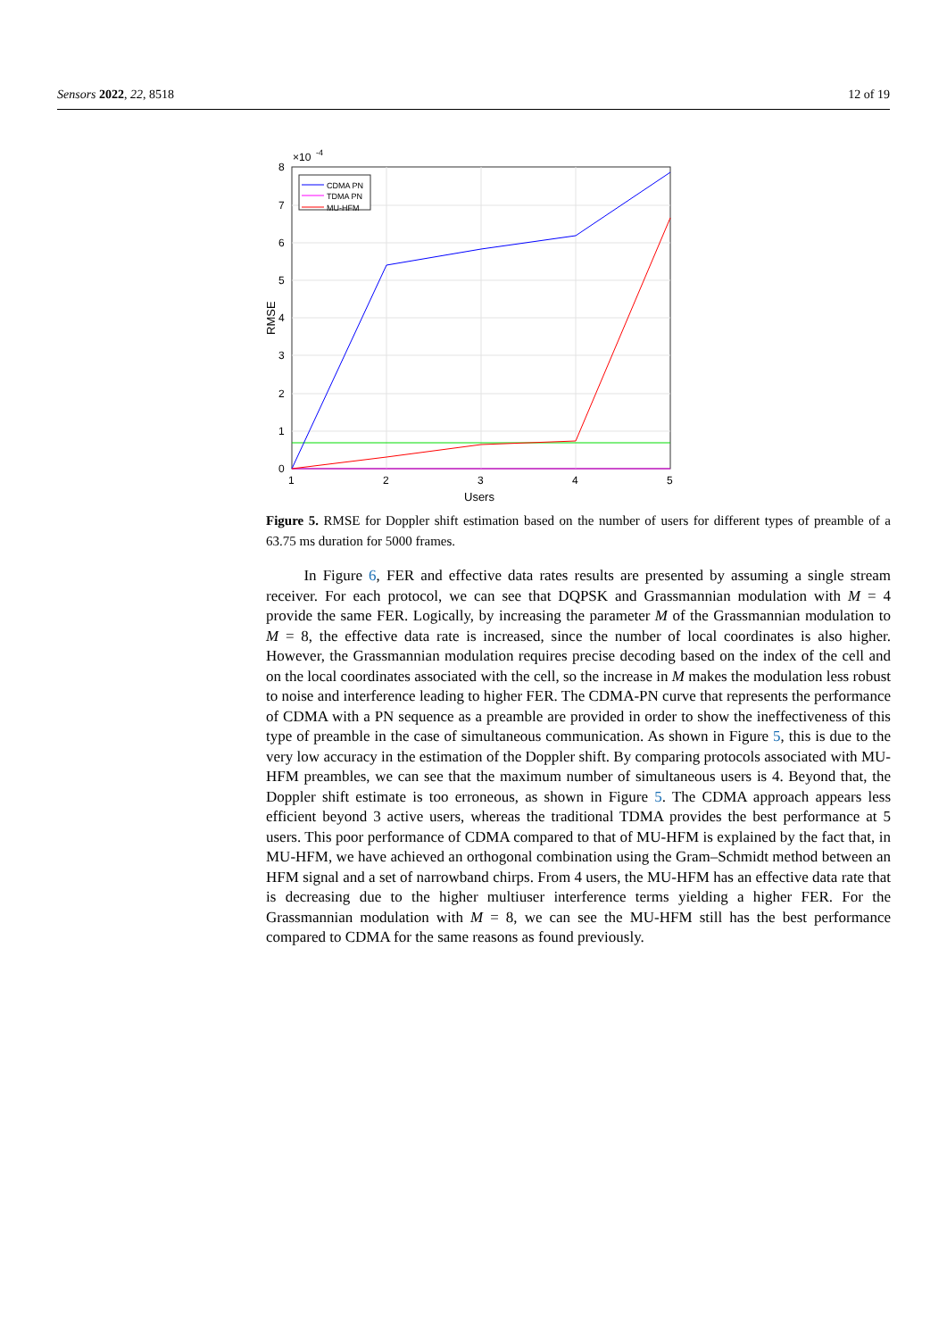Sensors 2022, 22, 8518 12 of 19
0
1
2
3
4
5
6
7
8
×10
-4
1
2
3
4
5
Users
RMSE
CDMA PN
TDMA PN
MU-HFM
Figure 5. RMSE for Doppler shift estimation based on the number of users for different types of preamble of a 63.75 ms duration for 5000 frames.
In Figure 6, FER and effective data rates results are presented by assuming a single stream receiver. For each protocol, we can see that DQPSK and Grassmannian modulation with M = 4 provide the same FER. Logically, by increasing the parameter M of the Grassmannian modulation to M = 8, the effective data rate is increased, since the number of local coordinates is also higher. However, the Grassmannian modulation requires precise decoding based on the index of the cell and on the local coordinates associated with the cell, so the increase in M makes the modulation less robust to noise and interference leading to higher FER. The CDMA-PN curve that represents the performance of CDMA with a PN sequence as a preamble are provided in order to show the ineffectiveness of this type of preamble in the case of simultaneous communication. As shown in Figure 5, this is due to the very low accuracy in the estimation of the Doppler shift. By comparing protocols associated with MU-HFM preambles, we can see that the maximum number of simultaneous users is 4. Beyond that, the Doppler shift estimate is too erroneous, as shown in Figure 5. The CDMA approach appears less efficient beyond 3 active users, whereas the traditional TDMA provides the best performance at 5 users. This poor performance of CDMA compared to that of MU-HFM is explained by the fact that, in MU-HFM, we have achieved an orthogonal combination using the Gram–Schmidt method between an HFM signal and a set of narrowband chirps. From 4 users, the MU-HFM has an effective data rate that is decreasing due to the higher multiuser interference terms yielding a higher FER. For the Grassmannian modulation with M = 8, we can see the MU-HFM still has the best performance compared to CDMA for the same reasons as found previously.